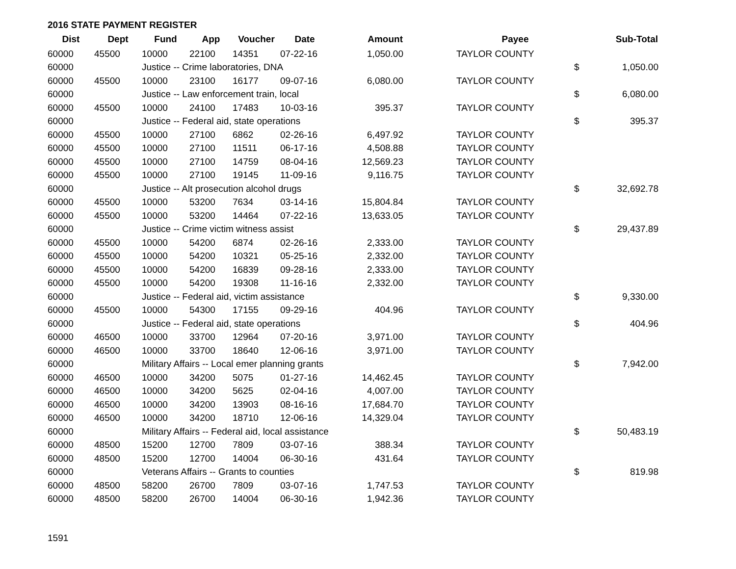2016 STATE PAYMENT REGISTER
| Dist | Dept | Fund | App | Voucher | Date | Amount | | Payee | | Sub-Total |
| --- | --- | --- | --- | --- | --- | --- | --- | --- | --- | --- |
| 60000 | 45500 | 10000 | 22100 | 14351 | 07-22-16 | 1,050.00 | | TAYLOR COUNTY | | |
| 60000 | | Justice -- Crime laboratories, DNA | | | | | | | $ | 1,050.00 |
| 60000 | 45500 | 10000 | 23100 | 16177 | 09-07-16 | 6,080.00 | | TAYLOR COUNTY | | |
| 60000 | | Justice -- Law enforcement train, local | | | | | | | $ | 6,080.00 |
| 60000 | 45500 | 10000 | 24100 | 17483 | 10-03-16 | 395.37 | | TAYLOR COUNTY | | |
| 60000 | | Justice -- Federal aid, state operations | | | | | | | $ | 395.37 |
| 60000 | 45500 | 10000 | 27100 | 6862 | 02-26-16 | 6,497.92 | | TAYLOR COUNTY | | |
| 60000 | 45500 | 10000 | 27100 | 11511 | 06-17-16 | 4,508.88 | | TAYLOR COUNTY | | |
| 60000 | 45500 | 10000 | 27100 | 14759 | 08-04-16 | 12,569.23 | | TAYLOR COUNTY | | |
| 60000 | 45500 | 10000 | 27100 | 19145 | 11-09-16 | 9,116.75 | | TAYLOR COUNTY | | |
| 60000 | | Justice -- Alt prosecution alcohol drugs | | | | | | | $ | 32,692.78 |
| 60000 | 45500 | 10000 | 53200 | 7634 | 03-14-16 | 15,804.84 | | TAYLOR COUNTY | | |
| 60000 | 45500 | 10000 | 53200 | 14464 | 07-22-16 | 13,633.05 | | TAYLOR COUNTY | | |
| 60000 | | Justice -- Crime victim witness assist | | | | | | | $ | 29,437.89 |
| 60000 | 45500 | 10000 | 54200 | 6874 | 02-26-16 | 2,333.00 | | TAYLOR COUNTY | | |
| 60000 | 45500 | 10000 | 54200 | 10321 | 05-25-16 | 2,332.00 | | TAYLOR COUNTY | | |
| 60000 | 45500 | 10000 | 54200 | 16839 | 09-28-16 | 2,333.00 | | TAYLOR COUNTY | | |
| 60000 | 45500 | 10000 | 54200 | 19308 | 11-16-16 | 2,332.00 | | TAYLOR COUNTY | | |
| 60000 | | Justice -- Federal aid, victim assistance | | | | | | | $ | 9,330.00 |
| 60000 | 45500 | 10000 | 54300 | 17155 | 09-29-16 | 404.96 | | TAYLOR COUNTY | | |
| 60000 | | Justice -- Federal aid, state operations | | | | | | | $ | 404.96 |
| 60000 | 46500 | 10000 | 33700 | 12964 | 07-20-16 | 3,971.00 | | TAYLOR COUNTY | | |
| 60000 | 46500 | 10000 | 33700 | 18640 | 12-06-16 | 3,971.00 | | TAYLOR COUNTY | | |
| 60000 | | Military Affairs -- Local emer planning grants | | | | | | | $ | 7,942.00 |
| 60000 | 46500 | 10000 | 34200 | 5075 | 01-27-16 | 14,462.45 | | TAYLOR COUNTY | | |
| 60000 | 46500 | 10000 | 34200 | 5625 | 02-04-16 | 4,007.00 | | TAYLOR COUNTY | | |
| 60000 | 46500 | 10000 | 34200 | 13903 | 08-16-16 | 17,684.70 | | TAYLOR COUNTY | | |
| 60000 | 46500 | 10000 | 34200 | 18710 | 12-06-16 | 14,329.04 | | TAYLOR COUNTY | | |
| 60000 | | Military Affairs -- Federal aid, local assistance | | | | | | | $ | 50,483.19 |
| 60000 | 48500 | 15200 | 12700 | 7809 | 03-07-16 | 388.34 | | TAYLOR COUNTY | | |
| 60000 | 48500 | 15200 | 12700 | 14004 | 06-30-16 | 431.64 | | TAYLOR COUNTY | | |
| 60000 | | Veterans Affairs -- Grants to counties | | | | | | | $ | 819.98 |
| 60000 | 48500 | 58200 | 26700 | 7809 | 03-07-16 | 1,747.53 | | TAYLOR COUNTY | | |
| 60000 | 48500 | 58200 | 26700 | 14004 | 06-30-16 | 1,942.36 | | TAYLOR COUNTY | | |
1591